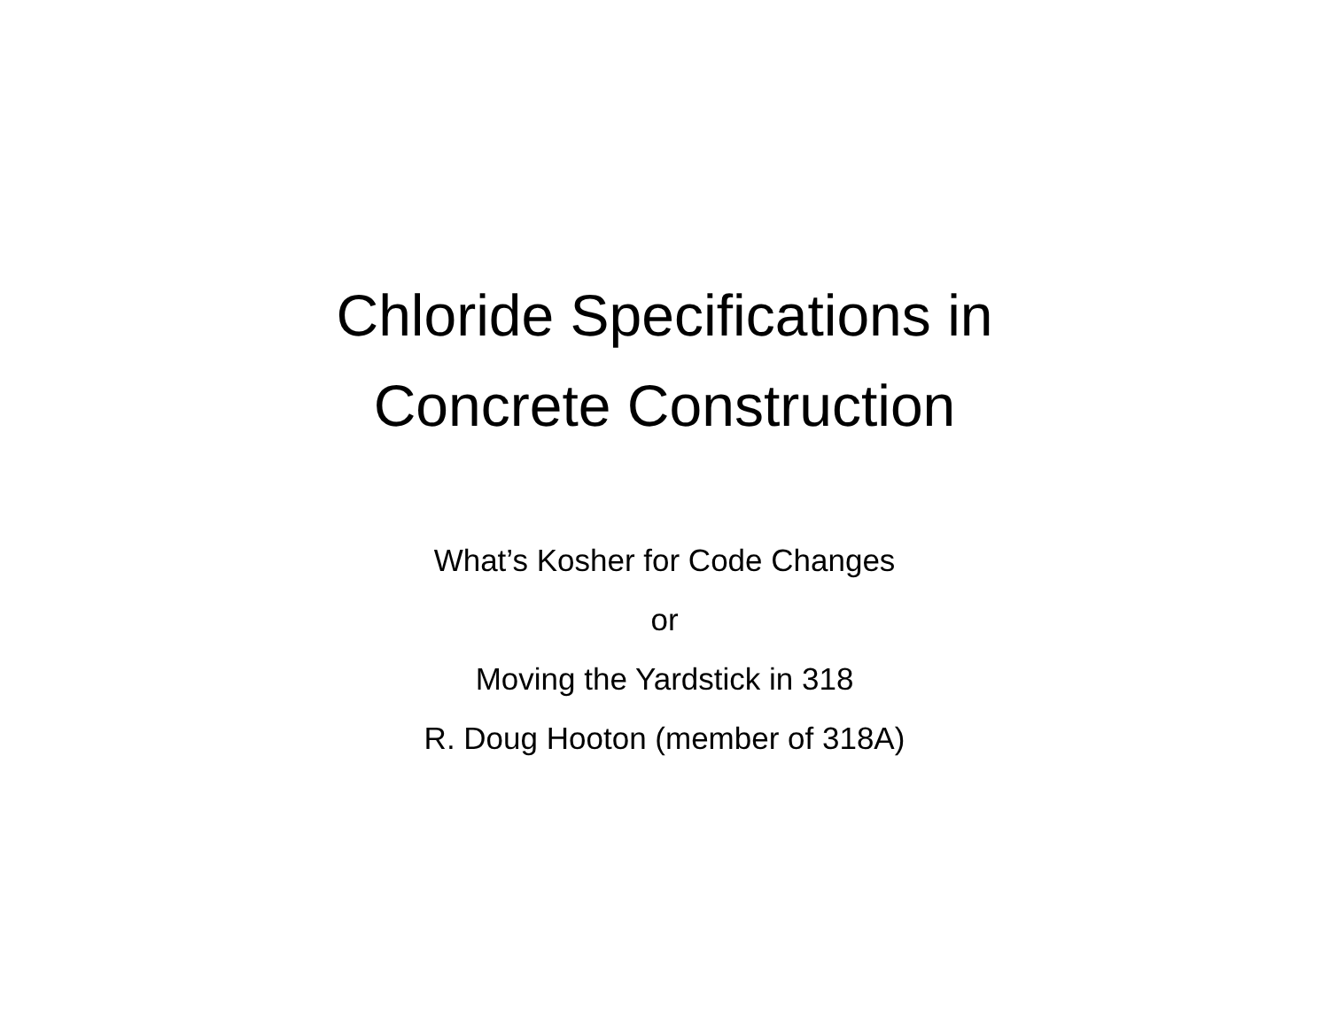Chloride Specifications in
Concrete Construction
What’s Kosher for Code Changes
or
Moving the Yardstick in 318
R. Doug Hooton (member of 318A)